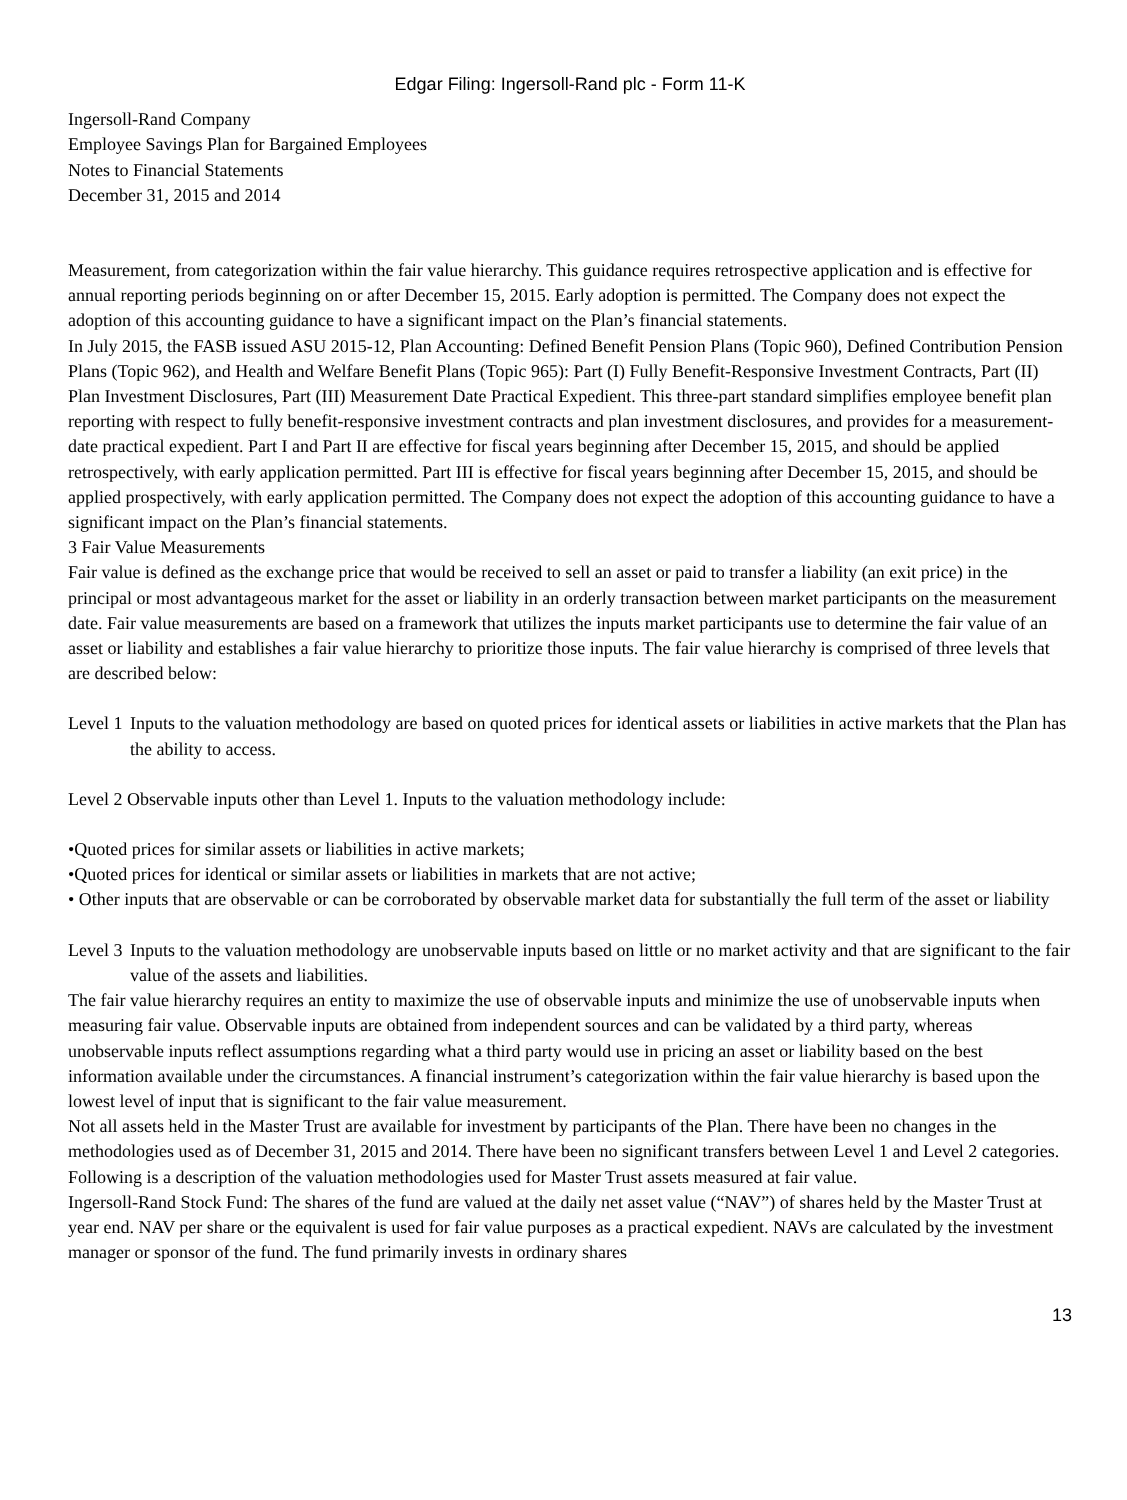Edgar Filing: Ingersoll-Rand plc - Form 11-K
Ingersoll-Rand Company
Employee Savings Plan for Bargained Employees
Notes to Financial Statements
December 31, 2015 and 2014
Measurement, from categorization within the fair value hierarchy. This guidance requires retrospective application and is effective for annual reporting periods beginning on or after December 15, 2015. Early adoption is permitted. The Company does not expect the adoption of this accounting guidance to have a significant impact on the Plan’s financial statements.
In July 2015, the FASB issued ASU 2015-12, Plan Accounting: Defined Benefit Pension Plans (Topic 960), Defined Contribution Pension Plans (Topic 962), and Health and Welfare Benefit Plans (Topic 965): Part (I) Fully Benefit-Responsive Investment Contracts, Part (II) Plan Investment Disclosures, Part (III) Measurement Date Practical Expedient. This three-part standard simplifies employee benefit plan reporting with respect to fully benefit-responsive investment contracts and plan investment disclosures, and provides for a measurement-date practical expedient. Part I and Part II are effective for fiscal years beginning after December 15, 2015, and should be applied retrospectively, with early application permitted. Part III is effective for fiscal years beginning after December 15, 2015, and should be applied prospectively, with early application permitted. The Company does not expect the adoption of this accounting guidance to have a significant impact on the Plan’s financial statements.
3 Fair Value Measurements
Fair value is defined as the exchange price that would be received to sell an asset or paid to transfer a liability (an exit price) in the principal or most advantageous market for the asset or liability in an orderly transaction between market participants on the measurement date. Fair value measurements are based on a framework that utilizes the inputs market participants use to determine the fair value of an asset or liability and establishes a fair value hierarchy to prioritize those inputs. The fair value hierarchy is comprised of three levels that are described below:
Level 1
Inputs to the valuation methodology are based on quoted prices for identical assets or liabilities in active markets that the Plan has the ability to access.
Level 2 Observable inputs other than Level 1. Inputs to the valuation methodology include:
•Quoted prices for similar assets or liabilities in active markets;
•Quoted prices for identical or similar assets or liabilities in markets that are not active;
• Other inputs that are observable or can be corroborated by observable market data for substantially the full term of the asset or liability
Level 3
Inputs to the valuation methodology are unobservable inputs based on little or no market activity and that are significant to the fair value of the assets and liabilities.
The fair value hierarchy requires an entity to maximize the use of observable inputs and minimize the use of unobservable inputs when measuring fair value. Observable inputs are obtained from independent sources and can be validated by a third party, whereas unobservable inputs reflect assumptions regarding what a third party would use in pricing an asset or liability based on the best information available under the circumstances. A financial instrument’s categorization within the fair value hierarchy is based upon the lowest level of input that is significant to the fair value measurement.
Not all assets held in the Master Trust are available for investment by participants of the Plan. There have been no changes in the methodologies used as of December 31, 2015 and 2014. There have been no significant transfers between Level 1 and Level 2 categories. Following is a description of the valuation methodologies used for Master Trust assets measured at fair value.
Ingersoll-Rand Stock Fund: The shares of the fund are valued at the daily net asset value (“NAV”) of shares held by the Master Trust at year end. NAV per share or the equivalent is used for fair value purposes as a practical expedient. NAVs are calculated by the investment manager or sponsor of the fund. The fund primarily invests in ordinary shares
13